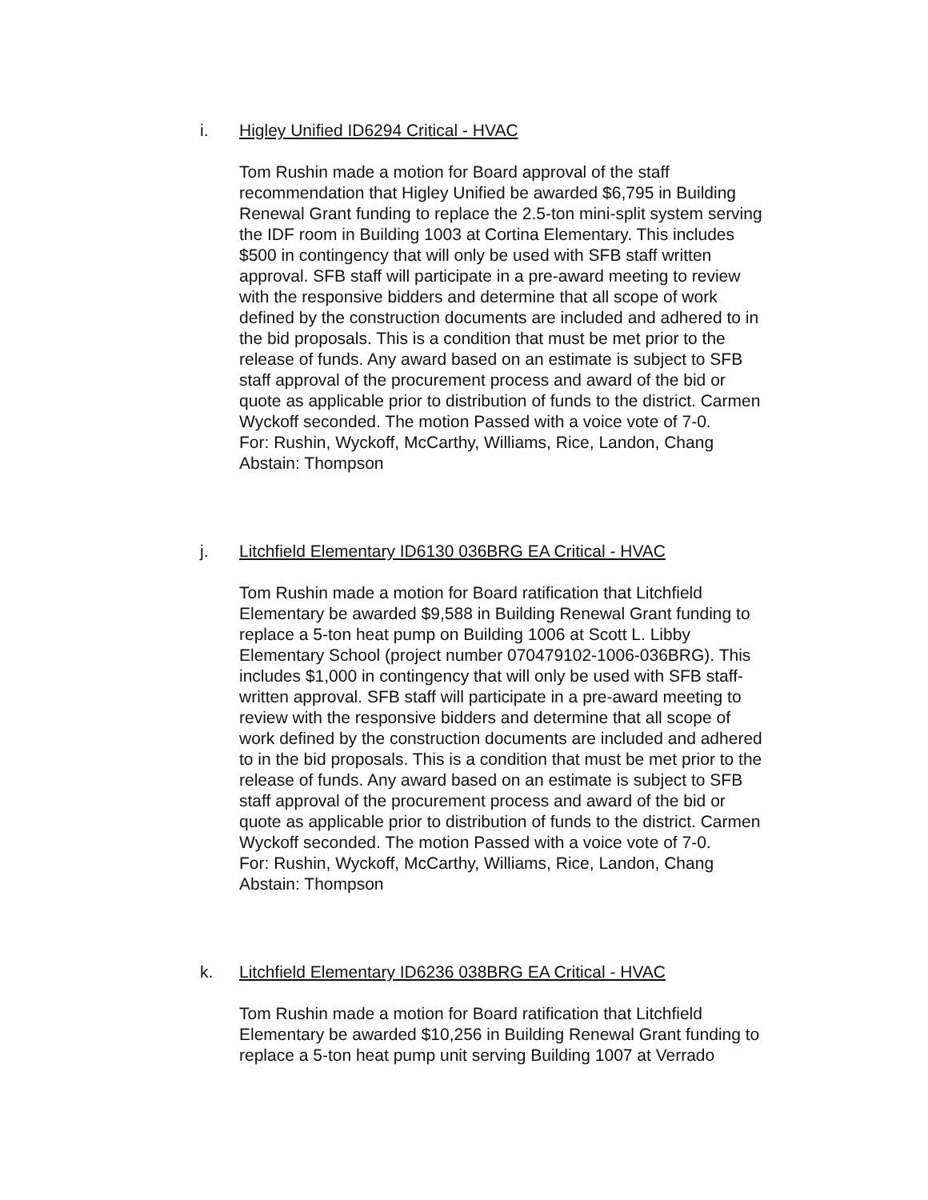i. Higley Unified ID6294 Critical - HVAC
Tom Rushin made a motion for Board approval of the staff recommendation that Higley Unified be awarded $6,795 in Building Renewal Grant funding to replace the 2.5-ton mini-split system serving the IDF room in Building 1003 at Cortina Elementary. This includes $500 in contingency that will only be used with SFB staff written approval. SFB staff will participate in a pre-award meeting to review with the responsive bidders and determine that all scope of work defined by the construction documents are included and adhered to in the bid proposals. This is a condition that must be met prior to the release of funds. Any award based on an estimate is subject to SFB staff approval of the procurement process and award of the bid or quote as applicable prior to distribution of funds to the district. Carmen Wyckoff seconded. The motion Passed with a voice vote of 7-0.
For: Rushin, Wyckoff, McCarthy, Williams, Rice, Landon, Chang
Abstain: Thompson
j. Litchfield Elementary ID6130 036BRG EA Critical - HVAC
Tom Rushin made a motion for Board ratification that Litchfield Elementary be awarded $9,588 in Building Renewal Grant funding to replace a 5-ton heat pump on Building 1006 at Scott L. Libby Elementary School (project number 070479102-1006-036BRG). This includes $1,000 in contingency that will only be used with SFB staff-written approval. SFB staff will participate in a pre-award meeting to review with the responsive bidders and determine that all scope of work defined by the construction documents are included and adhered to in the bid proposals. This is a condition that must be met prior to the release of funds. Any award based on an estimate is subject to SFB staff approval of the procurement process and award of the bid or quote as applicable prior to distribution of funds to the district. Carmen Wyckoff seconded. The motion Passed with a voice vote of 7-0.
For: Rushin, Wyckoff, McCarthy, Williams, Rice, Landon, Chang
Abstain: Thompson
k. Litchfield Elementary ID6236 038BRG EA Critical - HVAC
Tom Rushin made a motion for Board ratification that Litchfield Elementary be awarded $10,256 in Building Renewal Grant funding to replace a 5-ton heat pump unit serving Building 1007 at Verrado